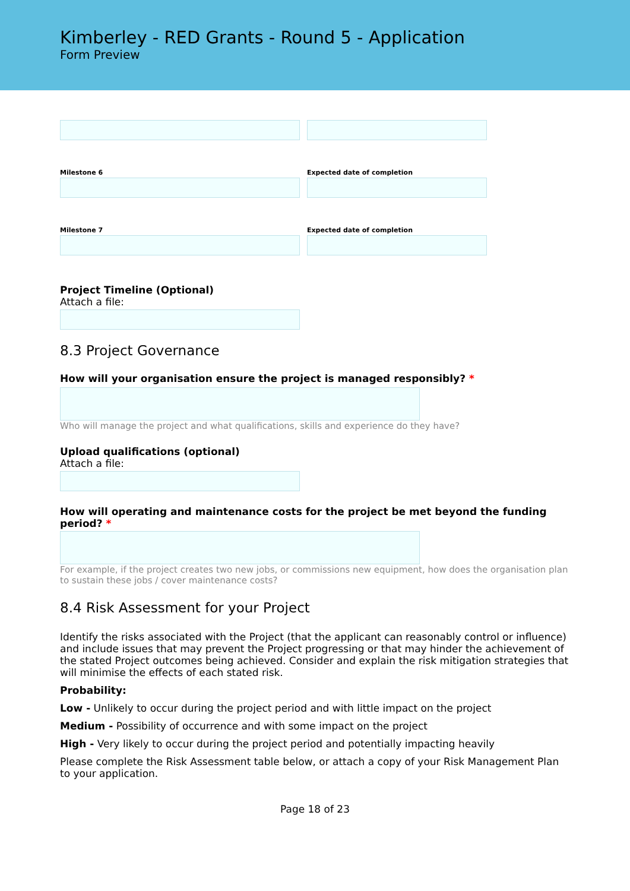Kimberley - RED Grants - Round 5 - Application
Form Preview
Milestone 6 Expected date of completion
Milestone 7 Expected date of completion
Project Timeline (Optional)
Attach a file:
8.3 Project Governance
How will your organisation ensure the project is managed responsibly? *
Who will manage the project and what qualifications, skills and experience do they have?
Upload qualifications (optional)
Attach a file:
How will operating and maintenance costs for the project be met beyond the funding period? *
For example, if the project creates two new jobs, or commissions new equipment, how does the organisation plan to sustain these jobs / cover maintenance costs?
8.4 Risk Assessment for your Project
Identify the risks associated with the Project (that the applicant can reasonably control or influence) and include issues that may prevent the Project progressing or that may hinder the achievement of the stated Project outcomes being achieved. Consider and explain the risk mitigation strategies that will minimise the effects of each stated risk.
Probability:
Low - Unlikely to occur during the project period and with little impact on the project
Medium - Possibility of occurrence and with some impact on the project
High - Very likely to occur during the project period and potentially impacting heavily
Please complete the Risk Assessment table below, or attach a copy of your Risk Management Plan to your application.
Page 18 of 23